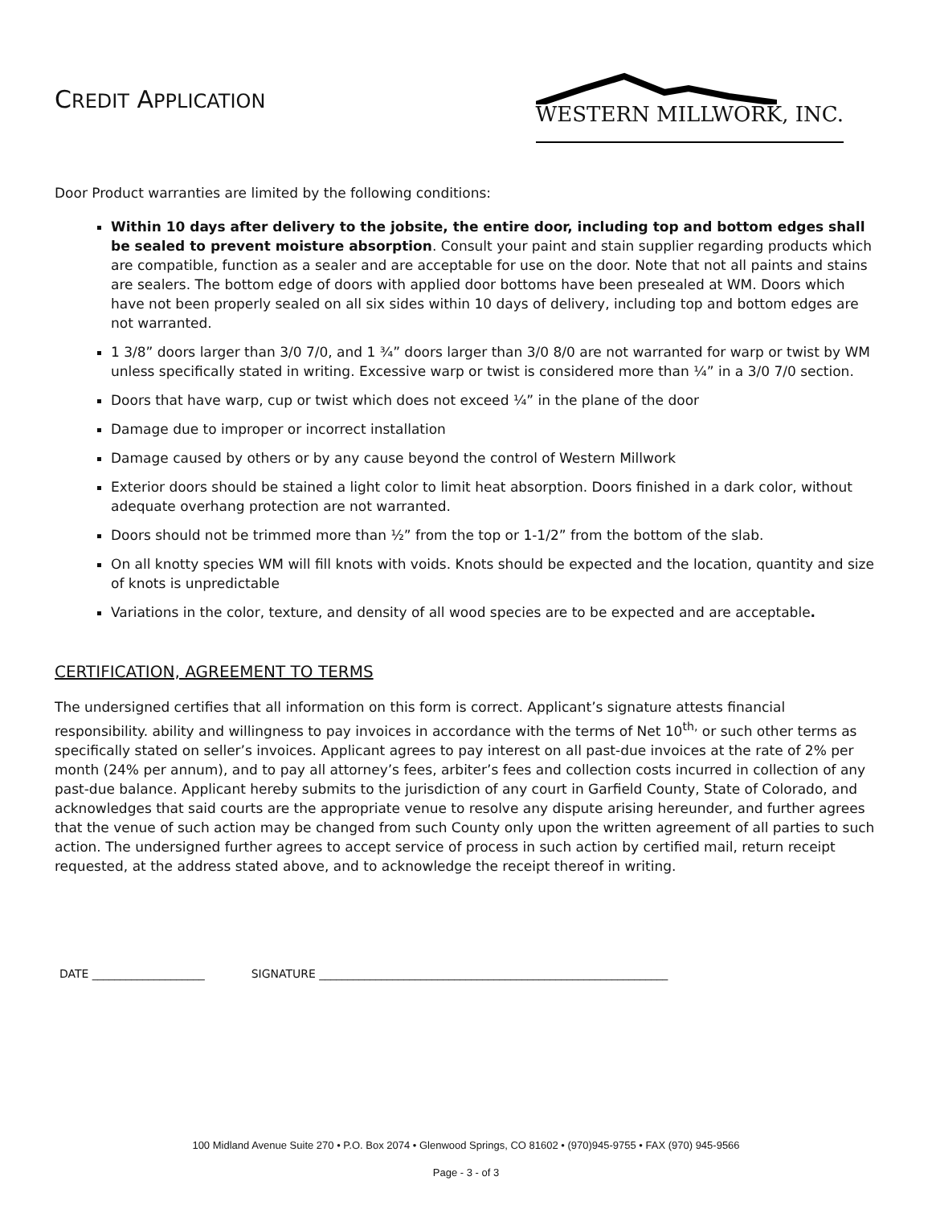CREDIT APPLICATION
WESTERN MILLWORK, INC.
Door Product warranties are limited by the following conditions:
Within 10 days after delivery to the jobsite, the entire door, including top and bottom edges shall be sealed to prevent moisture absorption. Consult your paint and stain supplier regarding products which are compatible, function as a sealer and are acceptable for use on the door. Note that not all paints and stains are sealers. The bottom edge of doors with applied door bottoms have been presealed at WM. Doors which have not been properly sealed on all six sides within 10 days of delivery, including top and bottom edges are not warranted.
1 3/8” doors larger than 3/0 7/0, and 1 ¾” doors larger than 3/0 8/0 are not warranted for warp or twist by WM unless specifically stated in writing. Excessive warp or twist is considered more than ¼” in a 3/0 7/0 section.
Doors that have warp, cup or twist which does not exceed ¼” in the plane of the door
Damage due to improper or incorrect installation
Damage caused by others or by any cause beyond the control of Western Millwork
Exterior doors should be stained a light color to limit heat absorption. Doors finished in a dark color, without adequate overhang protection are not warranted.
Doors should not be trimmed more than ½” from the top or 1-1/2” from the bottom of the slab.
On all knotty species WM will fill knots with voids. Knots should be expected and the location, quantity and size of knots is unpredictable
Variations in the color, texture, and density of all wood species are to be expected and are acceptable.
CERTIFICATION, AGREEMENT TO TERMS
The undersigned certifies that all information on this form is correct. Applicant’s signature attests financial responsibility. ability and willingness to pay invoices in accordance with the terms of Net 10<sup>th,</sup> or such other terms as specifically stated on seller’s invoices. Applicant agrees to pay interest on all past-due invoices at the rate of 2% per month (24% per annum), and to pay all attorney’s fees, arbiter’s fees and collection costs incurred in collection of any past-due balance. Applicant hereby submits to the jurisdiction of any court in Garfield County, State of Colorado, and acknowledges that said courts are the appropriate venue to resolve any dispute arising hereunder, and further agrees that the venue of such action may be changed from such County only upon the written agreement of all parties to such action. The undersigned further agrees to accept service of process in such action by certified mail, return receipt requested, at the address stated above, and to acknowledge the receipt thereof in writing.
DATE ____________________ SIGNATURE ______________________________________________________________
100 Midland Avenue Suite 270 • P.O. Box 2074 • Glenwood Springs, CO 81602 • (970)945-9755 • FAX (970) 945-9566
Page - 3 - of 3